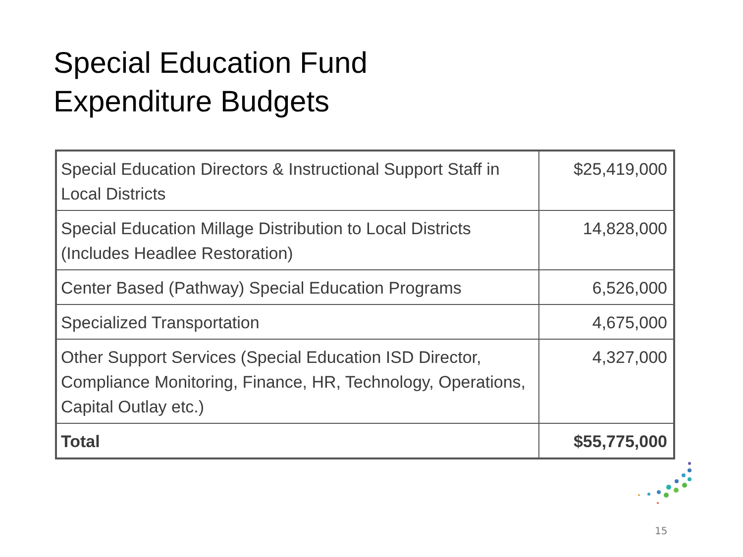Special Education Fund
Expenditure Budgets
| Special Education Directors & Instructional Support Staff in Local Districts | $25,419,000 |
| Special Education Millage Distribution to Local Districts (Includes Headlee Restoration) | 14,828,000 |
| Center Based (Pathway) Special Education Programs | 6,526,000 |
| Specialized Transportation | 4,675,000 |
| Other Support Services (Special Education ISD Director, Compliance Monitoring, Finance, HR, Technology, Operations, Capital Outlay etc.) | 4,327,000 |
| Total | $55,775,000 |
15